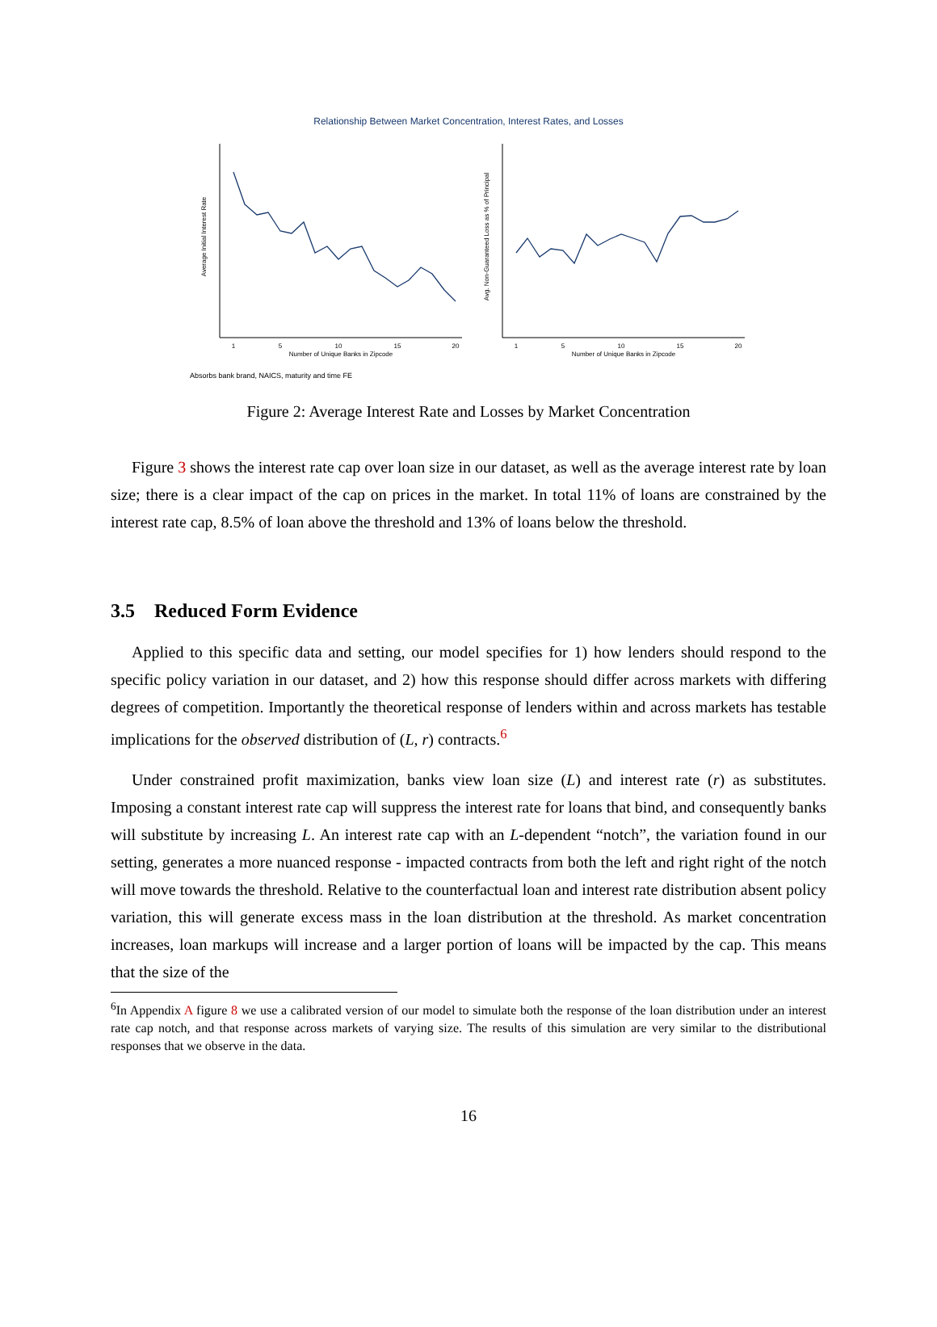Relationship Between Market Concentration, Interest Rates, and Losses
Average Initial Interest Rate
1
5
10
15
20
Number of Unique Banks in Zipcode
Avg. Non-Guaranteed Loss as % of Principal
1
5
10
15
20
Number of Unique Banks in Zipcode
Absorbs bank brand, NAICS, maturity and time FE
Figure 2: Average Interest Rate and Losses by Market Concentration
Figure 3 shows the interest rate cap over loan size in our dataset, as well as the average interest rate by loan size; there is a clear impact of the cap on prices in the market. In total 11% of loans are constrained by the interest rate cap, 8.5% of loan above the threshold and 13% of loans below the threshold.
3.5 Reduced Form Evidence
Applied to this specific data and setting, our model specifies for 1) how lenders should respond to the specific policy variation in our dataset, and 2) how this response should differ across markets with differing degrees of competition. Importantly the theoretical response of lenders within and across markets has testable implications for the observed distribution of (L, r) contracts.<sup>6</sup>
Under constrained profit maximization, banks view loan size (L) and interest rate (r) as substitutes. Imposing a constant interest rate cap will suppress the interest rate for loans that bind, and consequently banks will substitute by increasing L. An interest rate cap with an L-dependent “notch”, the variation found in our setting, generates a more nuanced response - impacted contracts from both the left and right right of the notch will move towards the threshold. Relative to the counterfactual loan and interest rate distribution absent policy variation, this will generate excess mass in the loan distribution at the threshold. As market concentration increases, loan markups will increase and a larger portion of loans will be impacted by the cap. This means that the size of the
<sup>6</sup> In Appendix A figure 8 we use a calibrated version of our model to simulate both the response of the loan distribution under an interest rate cap notch, and that response across markets of varying size. The results of this simulation are very similar to the distributional responses that we observe in the data.
16